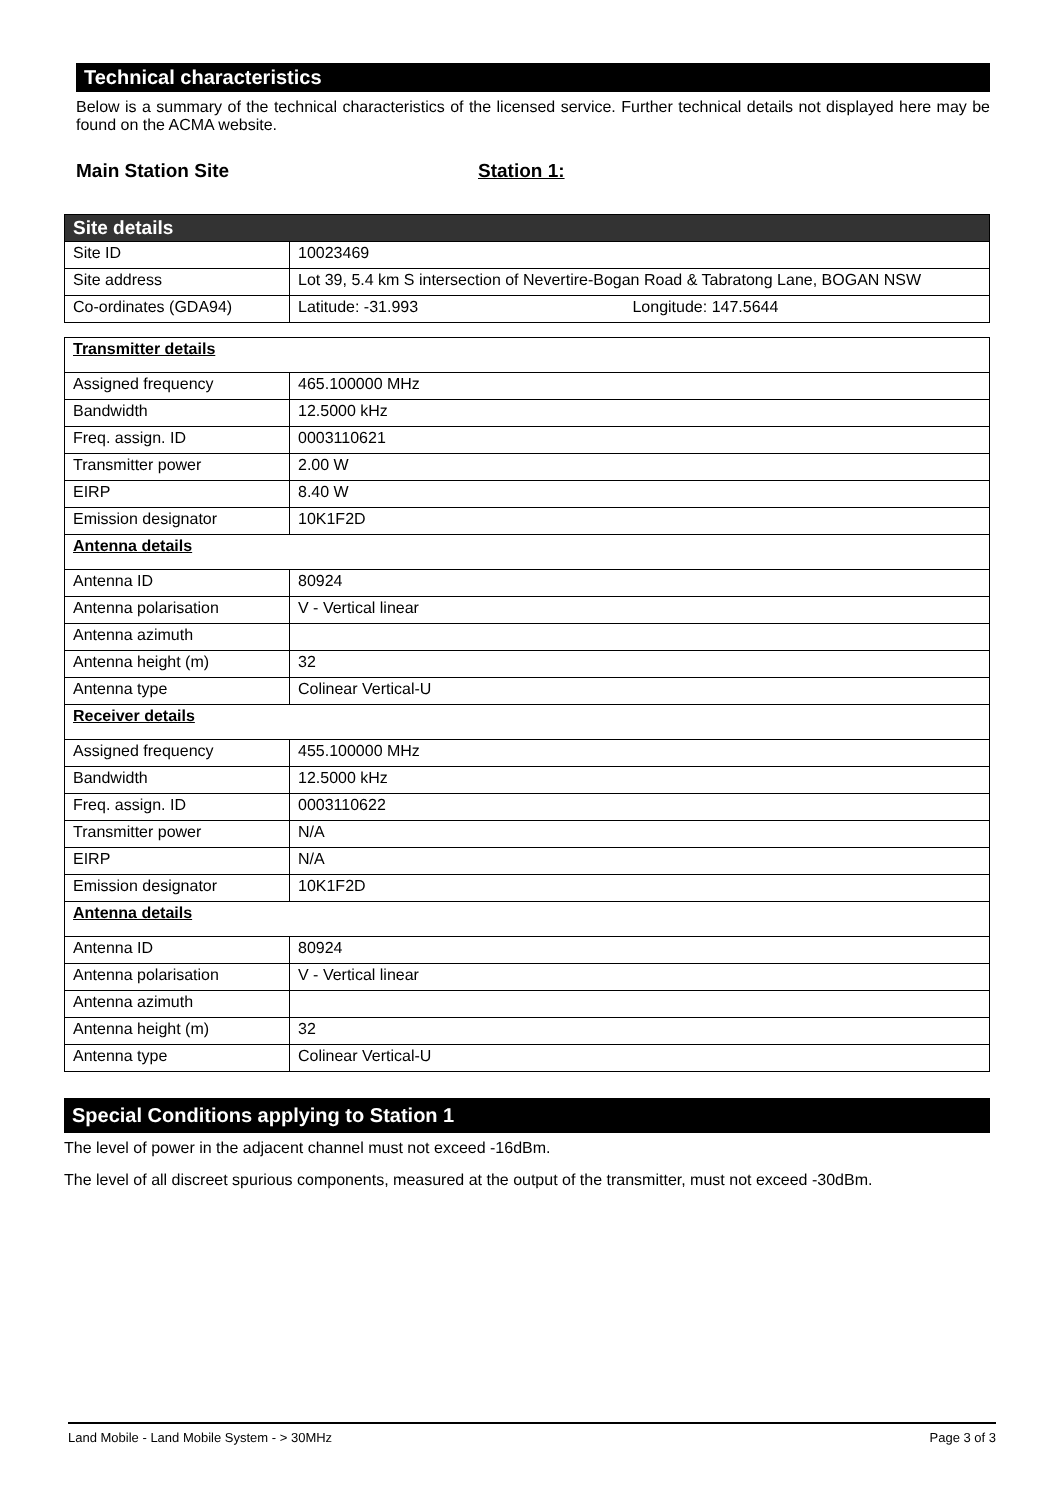Technical characteristics
Below is a summary of the technical characteristics of the licensed service. Further technical details not displayed here may be found on the ACMA website.
Main Station Site Station 1:
| Site details | |
| Site ID | 10023469 |
| Site address | Lot 39, 5.4 km S intersection of Nevertire-Bogan Road & Tabratong Lane, BOGAN NSW |
| Co-ordinates (GDA94) | Latitude: -31.993 Longitude: 147.5644 |
| Transmitter details | |
| Assigned frequency | 465.100000 MHz |
| Bandwidth | 12.5000 kHz |
| Freq. assign. ID | 0003110621 |
| Transmitter power | 2.00 W |
| EIRP | 8.40 W |
| Emission designator | 10K1F2D |
| Antenna details | |
| Antenna ID | 80924 |
| Antenna polarisation | V - Vertical linear |
| Antenna azimuth | |
| Antenna height (m) | 32 |
| Antenna type | Colinear Vertical-U |
| Receiver details | |
| Assigned frequency | 455.100000 MHz |
| Bandwidth | 12.5000 kHz |
| Freq. assign. ID | 0003110622 |
| Transmitter power | N/A |
| EIRP | N/A |
| Emission designator | 10K1F2D |
| Antenna details | |
| Antenna ID | 80924 |
| Antenna polarisation | V - Vertical linear |
| Antenna azimuth | |
| Antenna height (m) | 32 |
| Antenna type | Colinear Vertical-U |
Special Conditions applying to Station 1
The level of power in the adjacent channel must not exceed -16dBm.
The level of all discreet spurious components, measured at the output of the transmitter, must not exceed -30dBm.
Land Mobile - Land Mobile System - > 30MHz Page 3 of 3